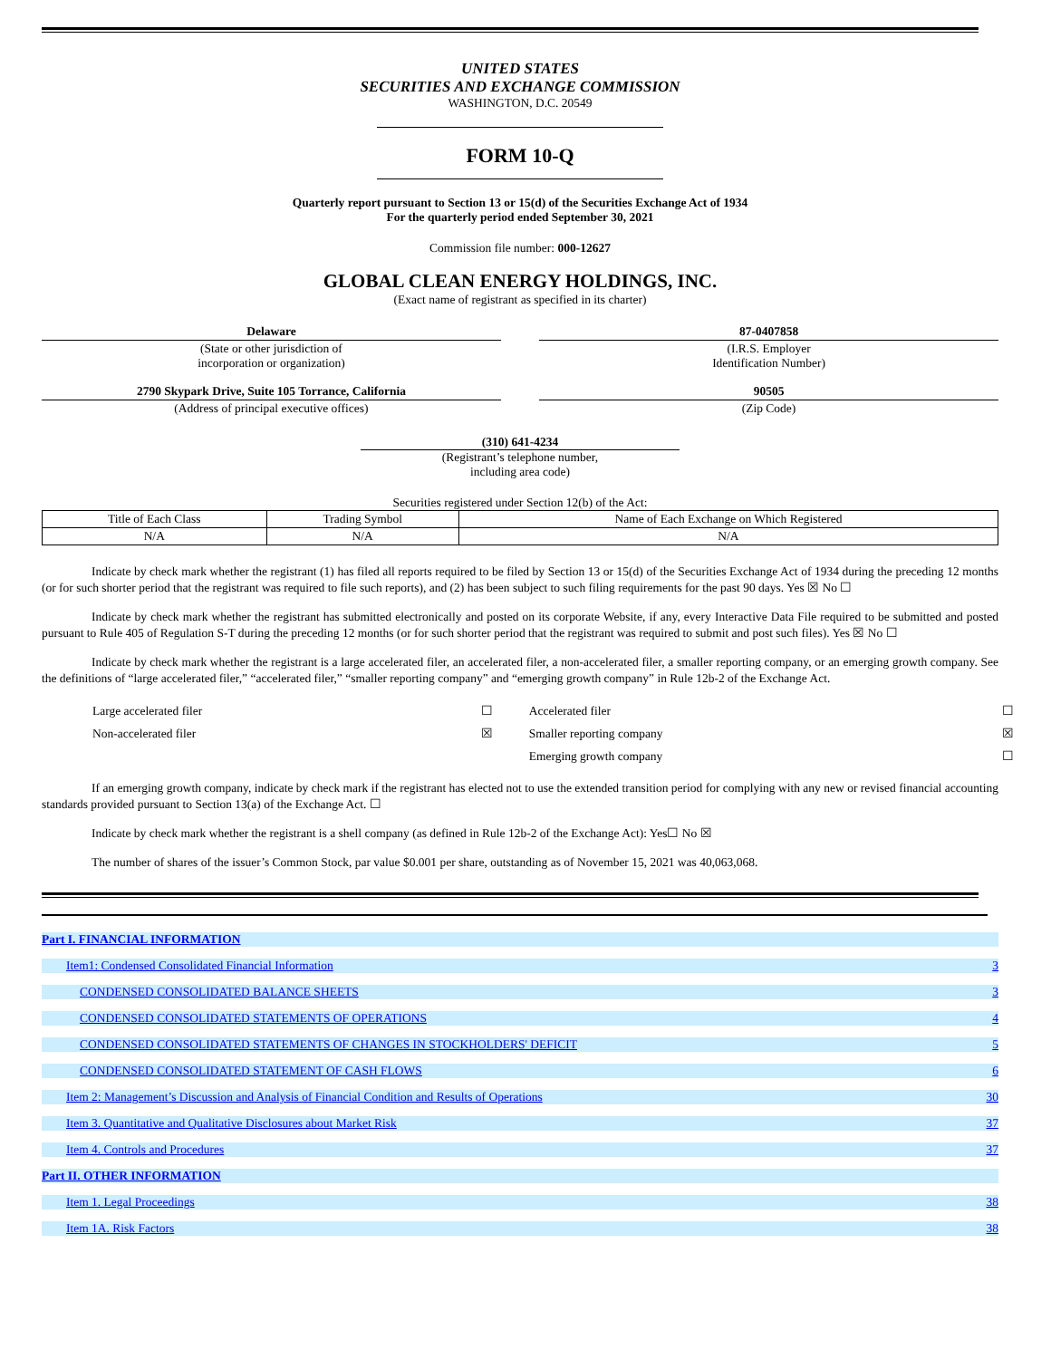UNITED STATES
SECURITIES AND EXCHANGE COMMISSION
WASHINGTON, D.C. 20549
FORM 10-Q
Quarterly report pursuant to Section 13 or 15(d) of the Securities Exchange Act of 1934
For the quarterly period ended September 30, 2021
Commission file number: 000-12627
GLOBAL CLEAN ENERGY HOLDINGS, INC.
(Exact name of registrant as specified in its charter)
| Delaware | | 87-0407858 |
| (State or other jurisdiction of incorporation or organization) | | (I.R.S. Employer Identification Number) |
| 2790 Skypark Drive, Suite 105 Torrance, California | | 90505 |
| (Address of principal executive offices) | | (Zip Code) |
(310) 641-4234
(Registrant’s telephone number,
including area code)
Securities registered under Section 12(b) of the Act:
| Title of Each Class | Trading Symbol | Name of Each Exchange on Which Registered |
| N/A | N/A | N/A |
Indicate by check mark whether the registrant (1) has filed all reports required to be filed by Section 13 or 15(d) of the Securities Exchange Act of 1934 during the preceding 12 months (or for such shorter period that the registrant was required to file such reports), and (2) has been subject to such filing requirements for the past 90 days. Yes ☒ No ☐
Indicate by check mark whether the registrant has submitted electronically and posted on its corporate Website, if any, every Interactive Data File required to be submitted and posted pursuant to Rule 405 of Regulation S-T during the preceding 12 months (or for such shorter period that the registrant was required to submit and post such files). Yes ☒ No ☐
Indicate by check mark whether the registrant is a large accelerated filer, an accelerated filer, a non-accelerated filer, a smaller reporting company, or an emerging growth company. See the definitions of “large accelerated filer,” “accelerated filer,” “smaller reporting company” and “emerging growth company” in Rule 12b-2 of the Exchange Act.
| Large accelerated filer | ☐ | Accelerated filer | ☐ |
| Non-accelerated filer | ☒ | Smaller reporting company | ☒ |
| | | Emerging growth company | ☐ |
If an emerging growth company, indicate by check mark if the registrant has elected not to use the extended transition period for complying with any new or revised financial accounting standards provided pursuant to Section 13(a) of the Exchange Act. ☐
Indicate by check mark whether the registrant is a shell company (as defined in Rule 12b-2 of the Exchange Act): Yes☐ No ☒
The number of shares of the issuer’s Common Stock, par value $0.001 per share, outstanding as of November 15, 2021 was 40,063,068.
Part I. FINANCIAL INFORMATION
Item1: Condensed Consolidated Financial Information 3
CONDENSED CONSOLIDATED BALANCE SHEETS 3
CONDENSED CONSOLIDATED STATEMENTS OF OPERATIONS 4
CONDENSED CONSOLIDATED STATEMENTS OF CHANGES IN STOCKHOLDERS' DEFICIT 5
CONDENSED CONSOLIDATED STATEMENT OF CASH FLOWS 6
Item 2: Management’s Discussion and Analysis of Financial Condition and Results of Operations 30
Item 3. Quantitative and Qualitative Disclosures about Market Risk 37
Item 4. Controls and Procedures 37
Part II. OTHER INFORMATION
Item 1. Legal Proceedings 38
Item 1A. Risk Factors 38